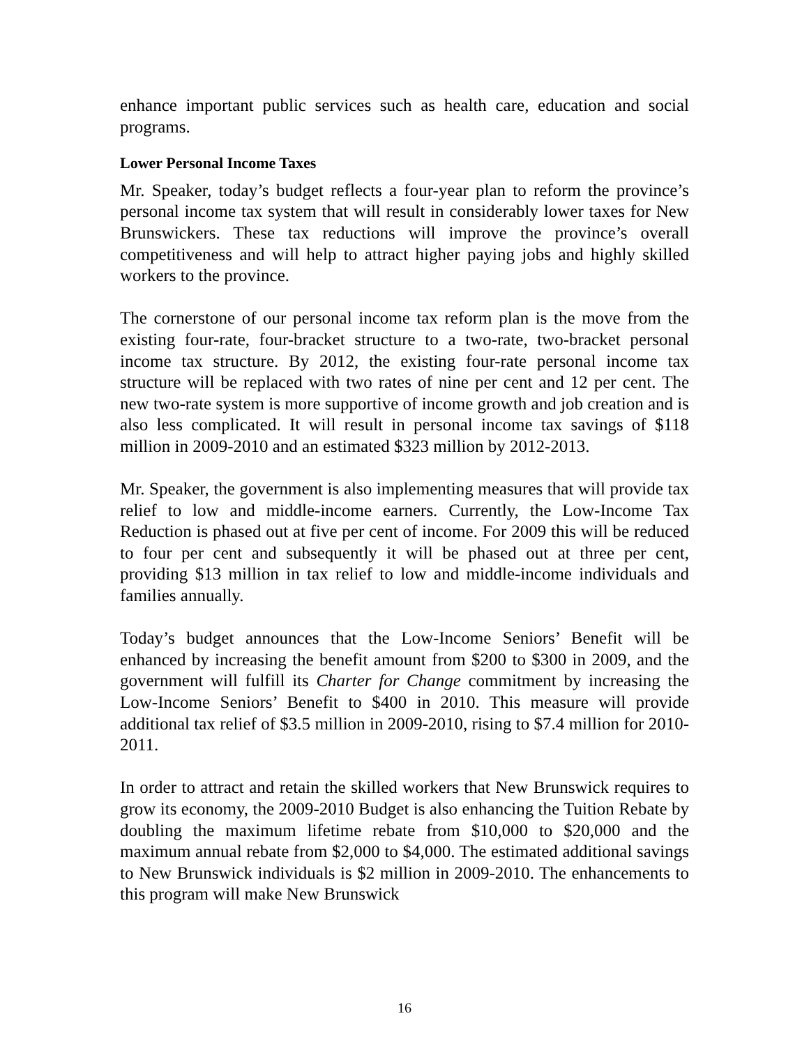enhance important public services such as health care, education and social programs.
Lower Personal Income Taxes
Mr. Speaker, today’s budget reflects a four-year plan to reform the province’s personal income tax system that will result in considerably lower taxes for New Brunswickers. These tax reductions will improve the province’s overall competitiveness and will help to attract higher paying jobs and highly skilled workers to the province.
The cornerstone of our personal income tax reform plan is the move from the existing four-rate, four-bracket structure to a two-rate, two-bracket personal income tax structure. By 2012, the existing four-rate personal income tax structure will be replaced with two rates of nine per cent and 12 per cent. The new two-rate system is more supportive of income growth and job creation and is also less complicated. It will result in personal income tax savings of $118 million in 2009-2010 and an estimated $323 million by 2012-2013.
Mr. Speaker, the government is also implementing measures that will provide tax relief to low and middle-income earners. Currently, the Low-Income Tax Reduction is phased out at five per cent of income. For 2009 this will be reduced to four per cent and subsequently it will be phased out at three per cent, providing $13 million in tax relief to low and middle-income individuals and families annually.
Today’s budget announces that the Low-Income Seniors’ Benefit will be enhanced by increasing the benefit amount from $200 to $300 in 2009, and the government will fulfill its Charter for Change commitment by increasing the Low-Income Seniors’ Benefit to $400 in 2010. This measure will provide additional tax relief of $3.5 million in 2009-2010, rising to $7.4 million for 2010-2011.
In order to attract and retain the skilled workers that New Brunswick requires to grow its economy, the 2009-2010 Budget is also enhancing the Tuition Rebate by doubling the maximum lifetime rebate from $10,000 to $20,000 and the maximum annual rebate from $2,000 to $4,000. The estimated additional savings to New Brunswick individuals is $2 million in 2009-2010. The enhancements to this program will make New Brunswick
16